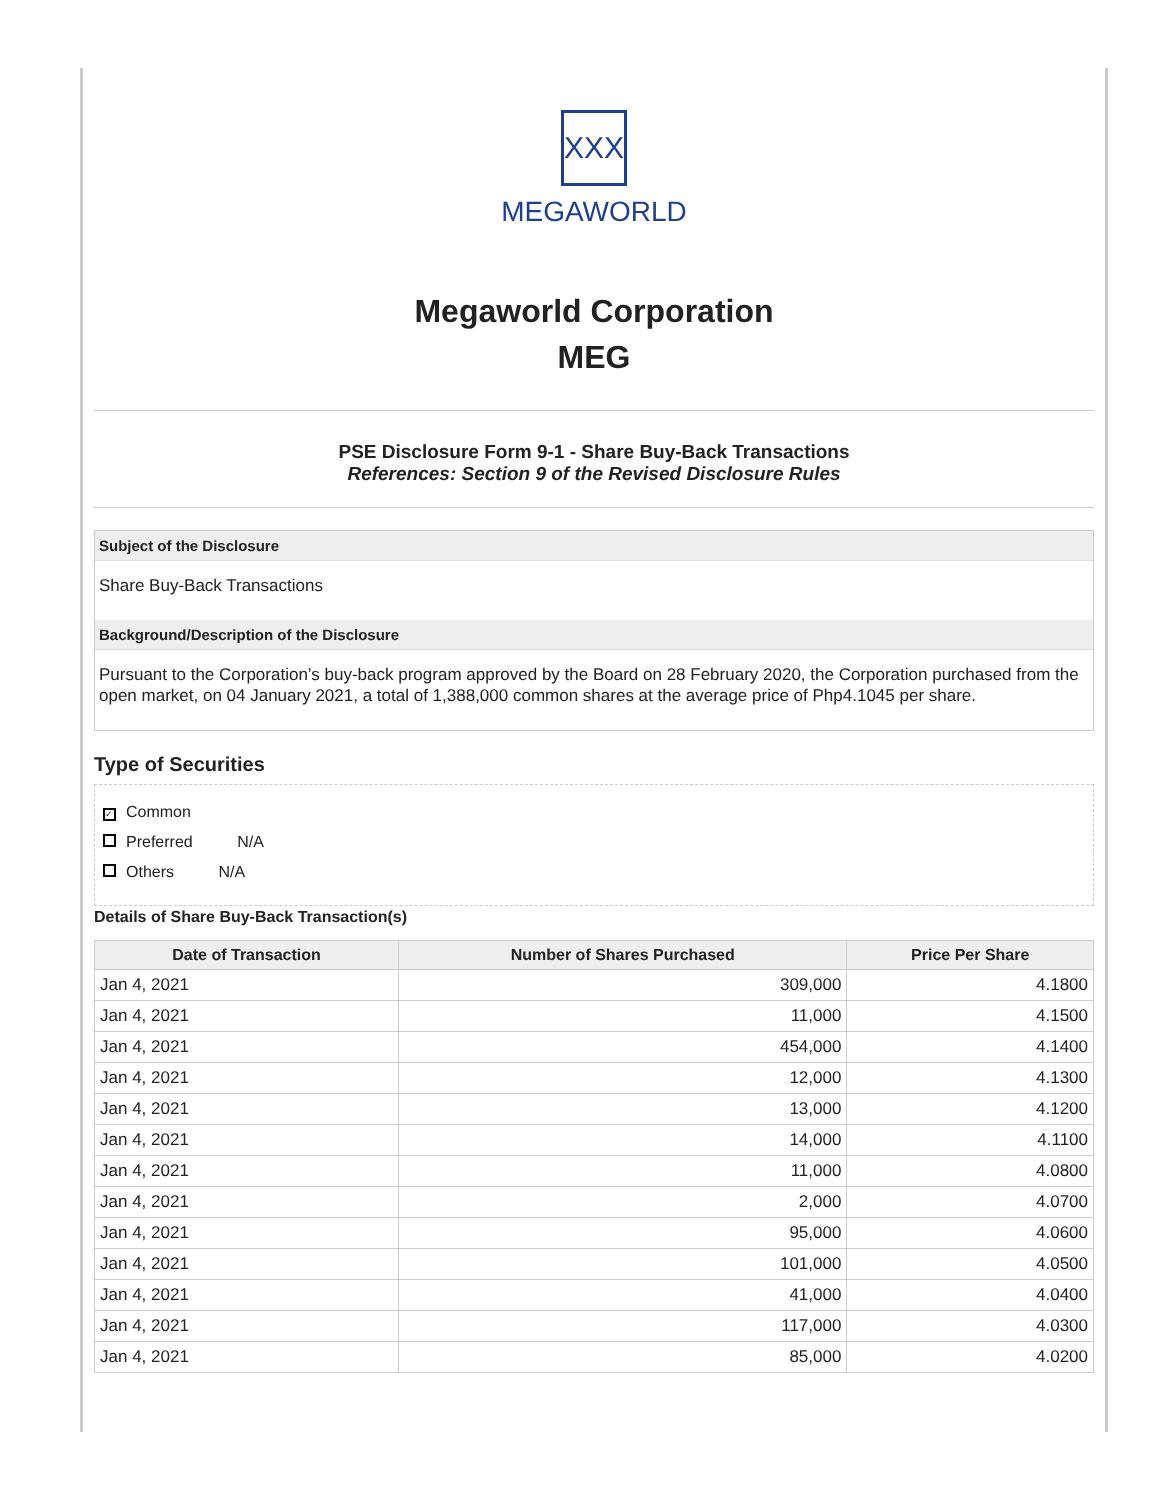XXX
MEGAWORLD
Megaworld Corporation
MEG
PSE Disclosure Form 9-1 - Share Buy-Back Transactions
References: Section 9 of the Revised Disclosure Rules
Subject of the Disclosure
Share Buy-Back Transactions
Background/Description of the Disclosure
Pursuant to the Corporation’s buy-back program approved by the Board on 28 February 2020, the Corporation purchased from the open market, on 04 January 2021, a total of 1,388,000 common shares at the average price of Php4.1045 per share.
Type of Securities
✓ Common
Preferred N/A
Others N/A
Details of Share Buy-Back Transaction(s)
| Date of Transaction | Number of Shares Purchased | Price Per Share |
| --- | --- | --- |
| Jan 4, 2021 | 309,000 | 4.1800 |
| Jan 4, 2021 | 11,000 | 4.1500 |
| Jan 4, 2021 | 454,000 | 4.1400 |
| Jan 4, 2021 | 12,000 | 4.1300 |
| Jan 4, 2021 | 13,000 | 4.1200 |
| Jan 4, 2021 | 14,000 | 4.1100 |
| Jan 4, 2021 | 11,000 | 4.0800 |
| Jan 4, 2021 | 2,000 | 4.0700 |
| Jan 4, 2021 | 95,000 | 4.0600 |
| Jan 4, 2021 | 101,000 | 4.0500 |
| Jan 4, 2021 | 41,000 | 4.0400 |
| Jan 4, 2021 | 117,000 | 4.0300 |
| Jan 4, 2021 | 85,000 | 4.0200 |